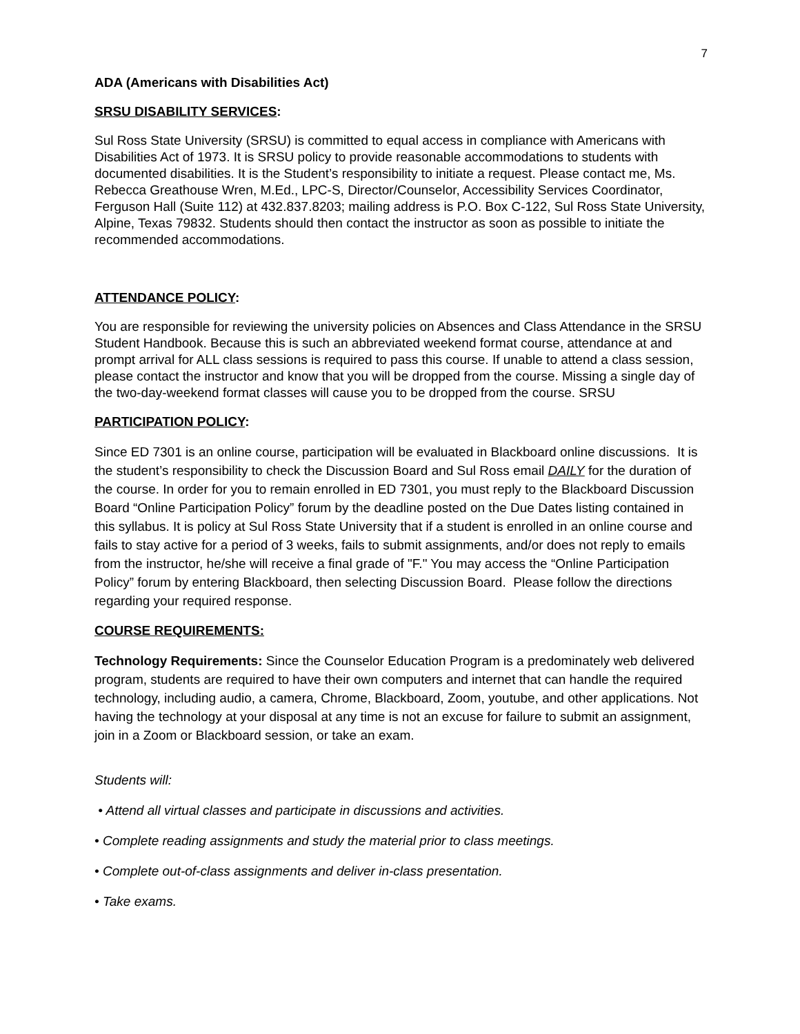7
ADA (Americans with Disabilities Act)
SRSU DISABILITY SERVICES:
Sul Ross State University (SRSU) is committed to equal access in compliance with Americans with Disabilities Act of 1973. It is SRSU policy to provide reasonable accommodations to students with documented disabilities. It is the Student’s responsibility to initiate a request. Please contact me, Ms. Rebecca Greathouse Wren, M.Ed., LPC-S, Director/Counselor, Accessibility Services Coordinator, Ferguson Hall (Suite 112) at 432.837.8203; mailing address is P.O. Box C-122, Sul Ross State University, Alpine, Texas 79832. Students should then contact the instructor as soon as possible to initiate the recommended accommodations.
ATTENDANCE POLICY:
You are responsible for reviewing the university policies on Absences and Class Attendance in the SRSU Student Handbook. Because this is such an abbreviated weekend format course, attendance at and prompt arrival for ALL class sessions is required to pass this course. If unable to attend a class session, please contact the instructor and know that you will be dropped from the course. Missing a single day of the two-day-weekend format classes will cause you to be dropped from the course. SRSU
PARTICIPATION POLICY:
Since ED 7301 is an online course, participation will be evaluated in Blackboard online discussions. It is the student’s responsibility to check the Discussion Board and Sul Ross email DAILY for the duration of the course. In order for you to remain enrolled in ED 7301, you must reply to the Blackboard Discussion Board “Online Participation Policy” forum by the deadline posted on the Due Dates listing contained in this syllabus. It is policy at Sul Ross State University that if a student is enrolled in an online course and fails to stay active for a period of 3 weeks, fails to submit assignments, and/or does not reply to emails from the instructor, he/she will receive a final grade of "F." You may access the “Online Participation Policy” forum by entering Blackboard, then selecting Discussion Board. Please follow the directions regarding your required response.
COURSE REQUIREMENTS:
Technology Requirements: Since the Counselor Education Program is a predominately web delivered program, students are required to have their own computers and internet that can handle the required technology, including audio, a camera, Chrome, Blackboard, Zoom, youtube, and other applications. Not having the technology at your disposal at any time is not an excuse for failure to submit an assignment, join in a Zoom or Blackboard session, or take an exam.
Students will:
• Attend all virtual classes and participate in discussions and activities.
• Complete reading assignments and study the material prior to class meetings.
• Complete out-of-class assignments and deliver in-class presentation.
• Take exams.